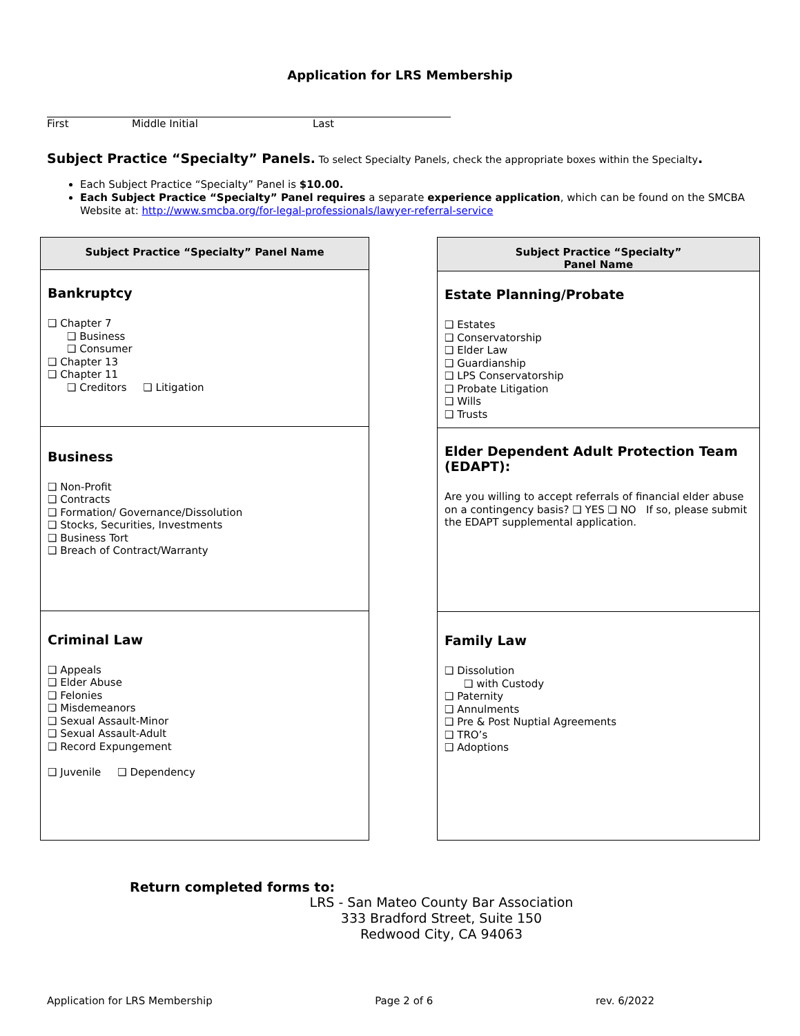Application for LRS Membership
First Middle Initial Last
Subject Practice “Specialty” Panels. To select Specialty Panels, check the appropriate boxes within the Specialty.
Each Subject Practice “Specialty” Panel is $10.00.
Each Subject Practice “Specialty” Panel requires a separate experience application, which can be found on the SMCBA Website at: http://www.smcba.org/for-legal-professionals/lawyer-referral-service
| Subject Practice “Specialty” Panel Name |
| --- |
| Bankruptcy ❑ Chapter 7 ❑ Business ❑ Consumer ❑ Chapter 13 ❑ Chapter 11 ❑ Creditors ❑ Litigation |
| Business ❑ Non-Profit ❑ Contracts ❑ Formation/ Governance/Dissolution ❑ Stocks, Securities, Investments ❑ Business Tort ❑ Breach of Contract/Warranty |
| Criminal Law ❑ Appeals ❑ Elder Abuse ❑ Felonies ❑ Misdemeanors ❑ Sexual Assault-Minor ❑ Sexual Assault-Adult ❑ Record Expungement ❑ Juvenile ❑ Dependency |
| Subject Practice “Specialty” Panel Name |
| --- |
| Estate Planning/Probate ❑ Estates ❑ Conservatorship ❑ Elder Law ❑ Guardianship ❑ LPS Conservatorship ❑ Probate Litigation ❑ Wills ❑ Trusts |
| Elder Dependent Adult Protection Team (EDAPT): Are you willing to accept referrals of financial elder abuse on a contingency basis? ❑ YES ❑ NO If so, please submit the EDAPT supplemental application. |
| Family Law ❑ Dissolution ❑ with Custody ❑ Paternity ❑ Annulments ❑ Pre & Post Nuptial Agreements ❑ TRO’s ❑ Adoptions |
Return completed forms to:
LRS - San Mateo County Bar Association
333 Bradford Street, Suite 150
Redwood City, CA 94063
Application for LRS Membership Page 2 of 6 rev. 6/2022